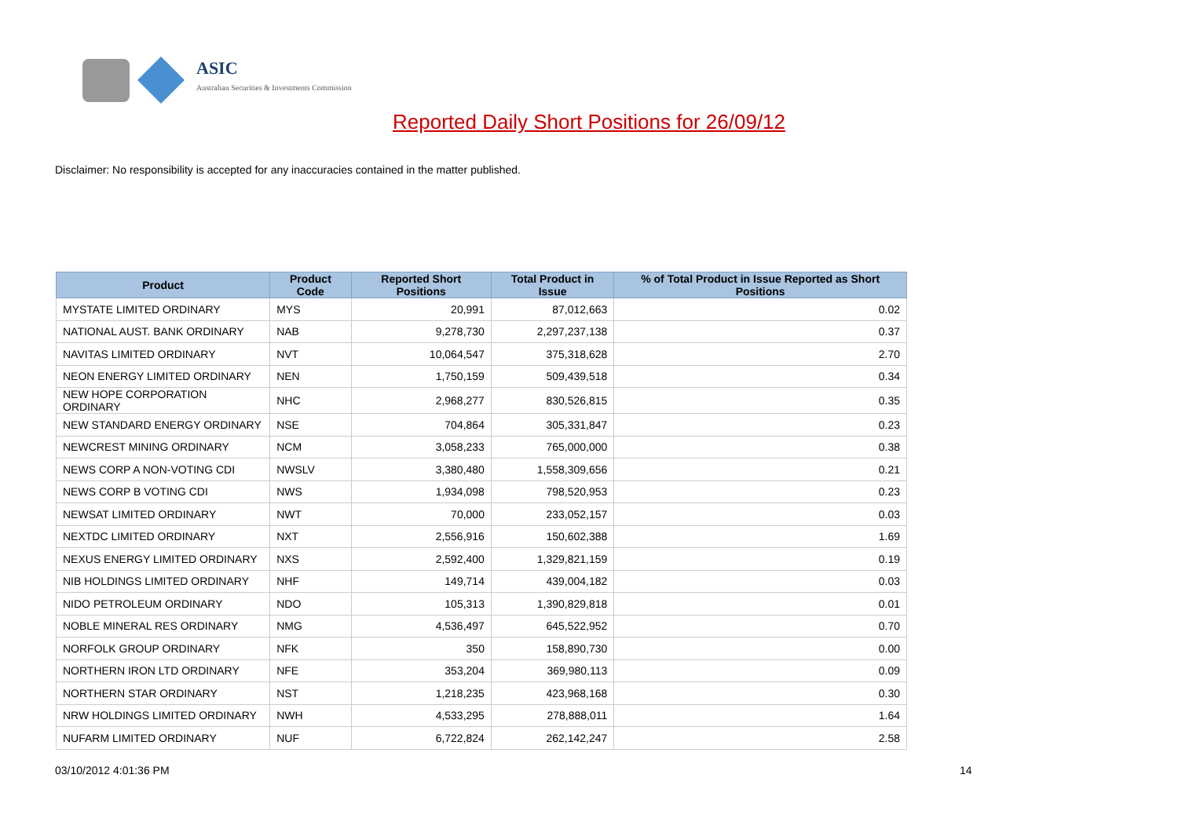ASIC
Australian Securities & Investments Commission
Reported Daily Short Positions for 26/09/12
Disclaimer: No responsibility is accepted for any inaccuracies contained in the matter published.
| Product | Product Code | Reported Short Positions | Total Product in Issue | % of Total Product in Issue Reported as Short Positions |
| --- | --- | --- | --- | --- |
| MYSTATE LIMITED ORDINARY | MYS | 20,991 | 87,012,663 | 0.02 |
| NATIONAL AUST. BANK ORDINARY | NAB | 9,278,730 | 2,297,237,138 | 0.37 |
| NAVITAS LIMITED ORDINARY | NVT | 10,064,547 | 375,318,628 | 2.70 |
| NEON ENERGY LIMITED ORDINARY | NEN | 1,750,159 | 509,439,518 | 0.34 |
| NEW HOPE CORPORATION ORDINARY | NHC | 2,968,277 | 830,526,815 | 0.35 |
| NEW STANDARD ENERGY ORDINARY | NSE | 704,864 | 305,331,847 | 0.23 |
| NEWCREST MINING ORDINARY | NCM | 3,058,233 | 765,000,000 | 0.38 |
| NEWS CORP A NON-VOTING CDI | NWSLV | 3,380,480 | 1,558,309,656 | 0.21 |
| NEWS CORP B VOTING CDI | NWS | 1,934,098 | 798,520,953 | 0.23 |
| NEWSAT LIMITED ORDINARY | NWT | 70,000 | 233,052,157 | 0.03 |
| NEXTDC LIMITED ORDINARY | NXT | 2,556,916 | 150,602,388 | 1.69 |
| NEXUS ENERGY LIMITED ORDINARY | NXS | 2,592,400 | 1,329,821,159 | 0.19 |
| NIB HOLDINGS LIMITED ORDINARY | NHF | 149,714 | 439,004,182 | 0.03 |
| NIDO PETROLEUM ORDINARY | NDO | 105,313 | 1,390,829,818 | 0.01 |
| NOBLE MINERAL RES ORDINARY | NMG | 4,536,497 | 645,522,952 | 0.70 |
| NORFOLK GROUP ORDINARY | NFK | 350 | 158,890,730 | 0.00 |
| NORTHERN IRON LTD ORDINARY | NFE | 353,204 | 369,980,113 | 0.09 |
| NORTHERN STAR ORDINARY | NST | 1,218,235 | 423,968,168 | 0.30 |
| NRW HOLDINGS LIMITED ORDINARY | NWH | 4,533,295 | 278,888,011 | 1.64 |
| NUFARM LIMITED ORDINARY | NUF | 6,722,824 | 262,142,247 | 2.58 |
03/10/2012 4:01:36 PM 14